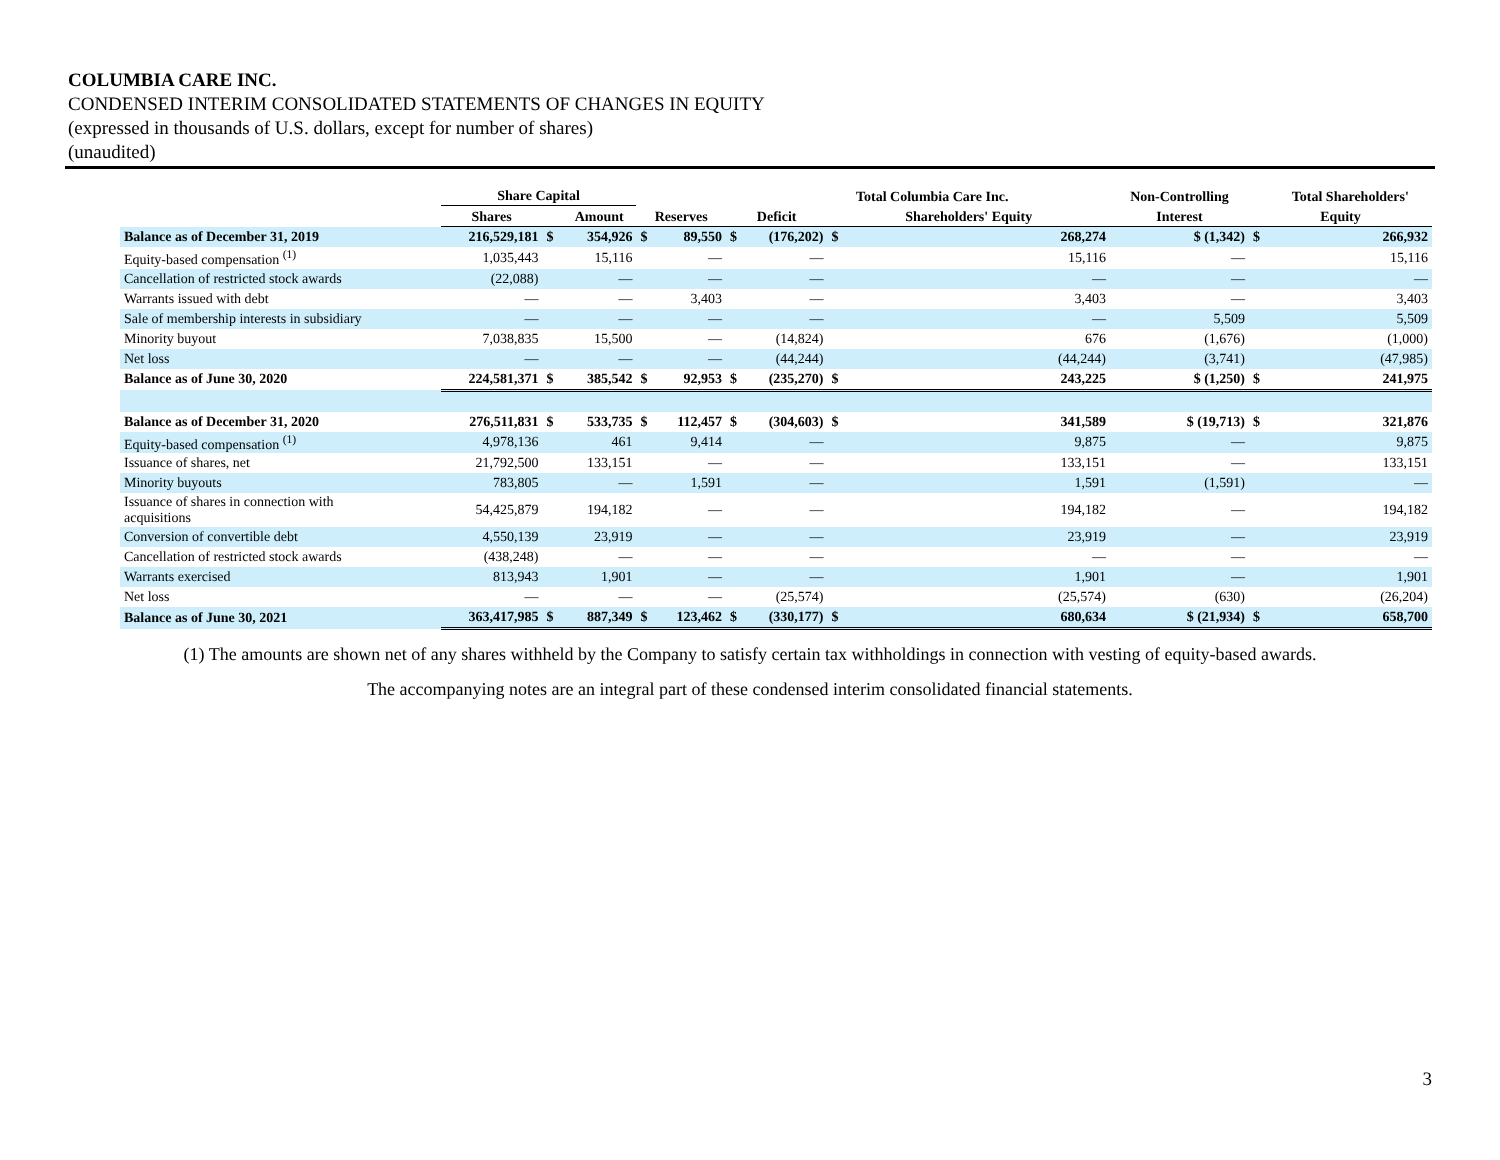COLUMBIA CARE INC.
CONDENSED INTERIM CONSOLIDATED STATEMENTS OF CHANGES IN EQUITY
(expressed in thousands of U.S. dollars, except for number of shares)
(unaudited)
| | Share Capital | | | | | | | Total Columbia Care Inc. | | Non-Controlling | | Total Shareholders' |
| --- | --- | --- | --- | --- | --- | --- | --- | --- | --- | --- | --- | --- |
| | Shares | | Amount | Reserves | | Deficit | | Shareholders' Equity | | Interest | Equity | |
| Balance as of December 31, 2019 | 216,529,181 | $ | 354,926 | $ | 89,550 | $ | (176,202) | $ | 268,274 | $ (1,342) | $ | 266,932 |
| Equity-based compensation <sup>(1)</sup> | 1,035,443 | | 15,116 | | — | | — | | 15,116 | — | | 15,116 |
| Cancellation of restricted stock awards | (22,088) | | — | | — | | — | | — | — | | — |
| Warrants issued with debt | — | | — | | 3,403 | | — | | 3,403 | — | | 3,403 |
| Sale of membership interests in subsidiary | — | | — | | — | | — | | — | 5,509 | | 5,509 |
| Minority buyout | 7,038,835 | | 15,500 | | — | | (14,824) | | 676 | (1,676) | | (1,000) |
| Net loss | — | | — | | — | | (44,244) | | (44,244) | (3,741) | | (47,985) |
| Balance as of June 30, 2020 | 224,581,371 | $ | 385,542 | $ | 92,953 | $ | (235,270) | $ | 243,225 | $ (1,250) | $ | 241,975 |
| Balance as of December 31, 2020 | 276,511,831 | $ | 533,735 | $ | 112,457 | $ | (304,603) | $ | 341,589 | $ (19,713) | $ | 321,876 |
| Equity-based compensation <sup>(1)</sup> | 4,978,136 | | 461 | | 9,414 | | — | | 9,875 | — | | 9,875 |
| Issuance of shares, net | 21,792,500 | | 133,151 | | — | | — | | 133,151 | — | | 133,151 |
| Minority buyouts | 783,805 | | — | | 1,591 | | — | | 1,591 | (1,591) | | — |
| Issuance of shares in connection with acquisitions | 54,425,879 | | 194,182 | | — | | — | | 194,182 | — | | 194,182 |
| Conversion of convertible debt | 4,550,139 | | 23,919 | | — | | — | | 23,919 | — | | 23,919 |
| Cancellation of restricted stock awards | (438,248) | | — | | — | | — | | — | — | | — |
| Warrants exercised | 813,943 | | 1,901 | | — | | — | | 1,901 | — | | 1,901 |
| Net loss | — | | — | | — | | (25,574) | | (25,574) | (630) | | (26,204) |
| Balance as of June 30, 2021 | 363,417,985 | $ | 887,349 | $ | 123,462 | $ | (330,177) | $ | 680,634 | $ (21,934) | $ | 658,700 |
(1) The amounts are shown net of any shares withheld by the Company to satisfy certain tax withholdings in connection with vesting of equity-based awards.
The accompanying notes are an integral part of these condensed interim consolidated financial statements.
3